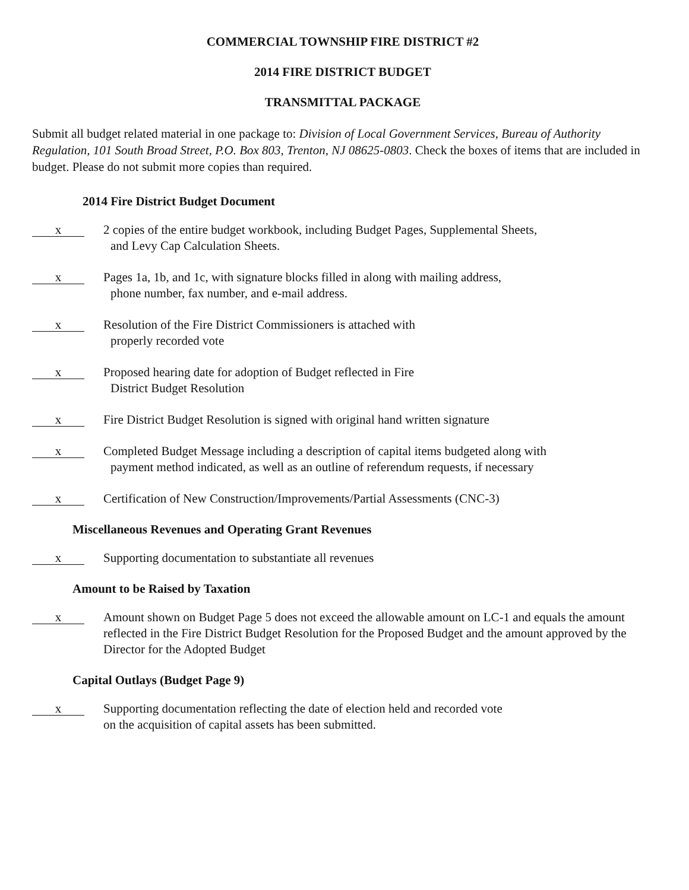COMMERCIAL TOWNSHIP FIRE DISTRICT #2
2014 FIRE DISTRICT BUDGET
TRANSMITTAL PACKAGE
Submit all budget related material in one package to: Division of Local Government Services, Bureau of Authority Regulation, 101 South Broad Street, P.O. Box 803, Trenton, NJ 08625-0803. Check the boxes of items that are included in budget. Please do not submit more copies than required.
2014 Fire District Budget Document
x
2 copies of the entire budget workbook, including Budget Pages, Supplemental Sheets,
and Levy Cap Calculation Sheets.
x
Pages 1a, 1b, and 1c, with signature blocks filled in along with mailing address,
phone number, fax number, and e-mail address.
x
Resolution of the Fire District Commissioners is attached with
properly recorded vote
x
Proposed hearing date for adoption of Budget reflected in Fire
District Budget Resolution
x
Fire District Budget Resolution is signed with original hand written signature
x
Completed Budget Message including a description of capital items budgeted along with
payment method indicated, as well as an outline of referendum requests, if necessary
x
Certification of New Construction/Improvements/Partial Assessments (CNC-3)
Miscellaneous Revenues and Operating Grant Revenues
x
Supporting documentation to substantiate all revenues
Amount to be Raised by Taxation
x
Amount shown on Budget Page 5 does not exceed the allowable amount on LC-1 and equals the amount reflected in the Fire District Budget Resolution for the Proposed Budget and the amount approved by the Director for the Adopted Budget
Capital Outlays (Budget Page 9)
x
Supporting documentation reflecting the date of election held and recorded vote
on the acquisition of capital assets has been submitted.